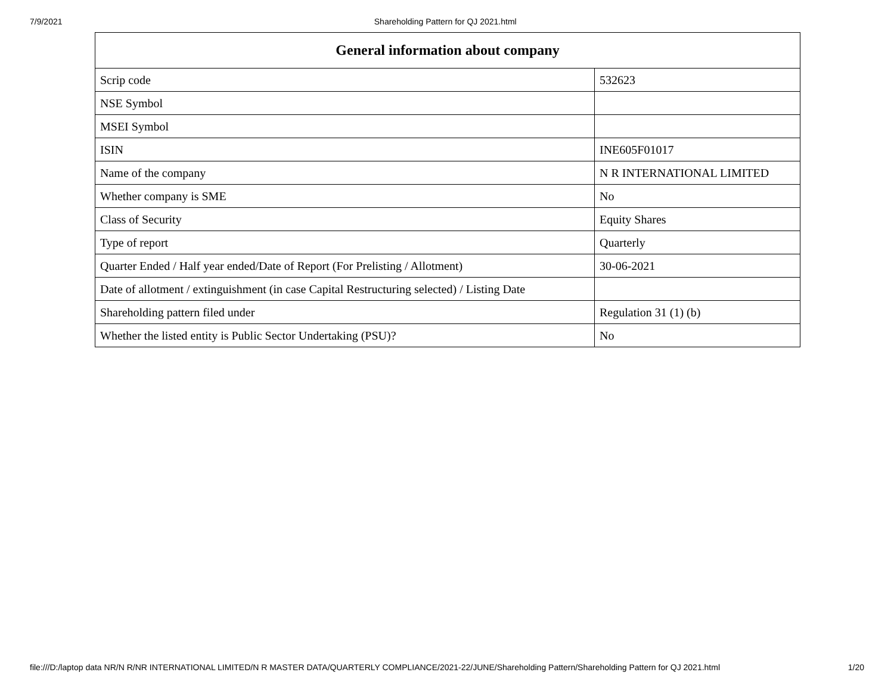7/9/2021 Shareholding Pattern for QJ 2021.html
| General information about company | |
| --- | --- |
| Scrip code | 532623 |
| NSE Symbol | |
| MSEI Symbol | |
| ISIN | INE605F01017 |
| Name of the company | N R INTERNATIONAL LIMITED |
| Whether company is SME | No |
| Class of Security | Equity Shares |
| Type of report | Quarterly |
| Quarter Ended / Half year ended/Date of Report (For Prelisting / Allotment) | 30-06-2021 |
| Date of allotment / extinguishment (in case Capital Restructuring selected) / Listing Date | |
| Shareholding pattern filed under | Regulation 31 (1) (b) |
| Whether the listed entity is Public Sector Undertaking (PSU)? | No |
file:///D:/laptop data NR/N R/NR INTERNATIONAL LIMITED/N R MASTER DATA/QUARTERLY COMPLIANCE/2021-22/JUNE/Shareholding Pattern/Shareholding Pattern for QJ 2021.html 1/20